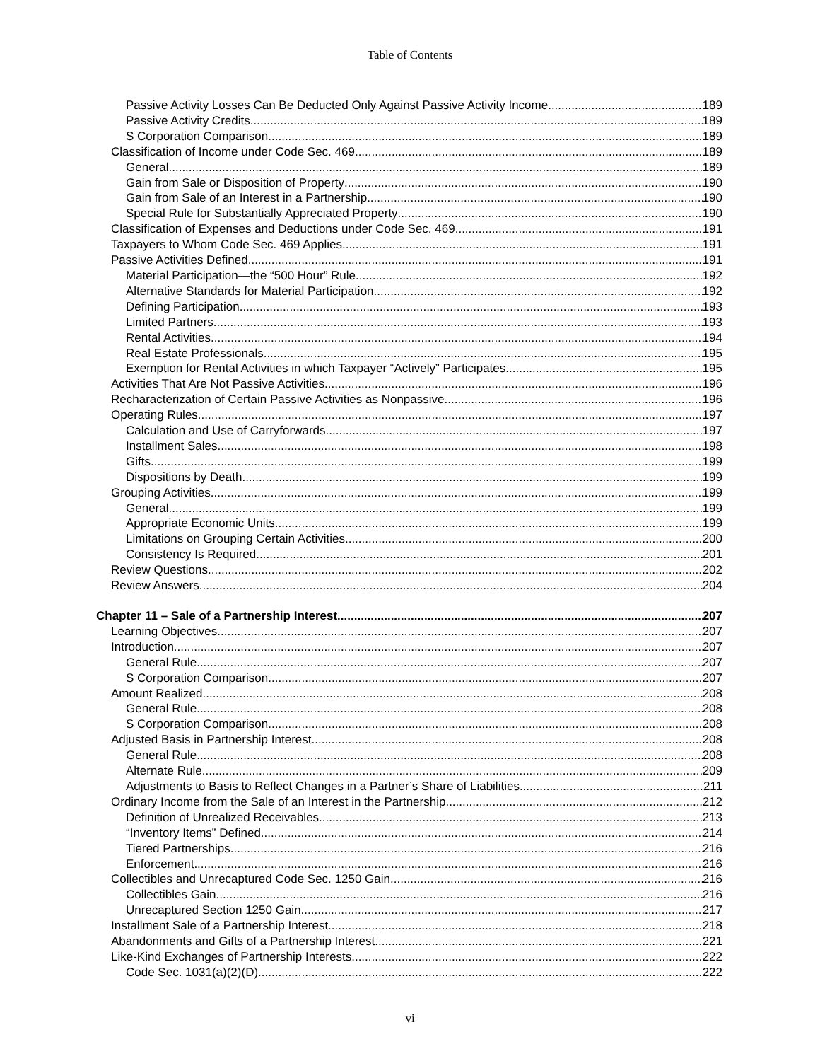Table of Contents
Passive Activity Losses Can Be Deducted Only Against Passive Activity Income 189
Passive Activity Credits 189
S Corporation Comparison 189
Classification of Income under Code Sec. 469 189
General 189
Gain from Sale or Disposition of Property 190
Gain from Sale of an Interest in a Partnership 190
Special Rule for Substantially Appreciated Property 190
Classification of Expenses and Deductions under Code Sec. 469 191
Taxpayers to Whom Code Sec. 469 Applies 191
Passive Activities Defined 191
Material Participation—the “500 Hour” Rule 192
Alternative Standards for Material Participation 192
Defining Participation 193
Limited Partners 193
Rental Activities 194
Real Estate Professionals 195
Exemption for Rental Activities in which Taxpayer “Actively” Participates 195
Activities That Are Not Passive Activities 196
Recharacterization of Certain Passive Activities as Nonpassive 196
Operating Rules 197
Calculation and Use of Carryforwards 197
Installment Sales 198
Gifts 199
Dispositions by Death 199
Grouping Activities 199
General 199
Appropriate Economic Units 199
Limitations on Grouping Certain Activities 200
Consistency Is Required 201
Review Questions 202
Review Answers 204
Chapter 11 – Sale of a Partnership Interest 207
Learning Objectives 207
Introduction 207
General Rule 207
S Corporation Comparison 207
Amount Realized 208
General Rule 208
S Corporation Comparison 208
Adjusted Basis in Partnership Interest 208
General Rule 208
Alternate Rule 209
Adjustments to Basis to Reflect Changes in a Partner’s Share of Liabilities 211
Ordinary Income from the Sale of an Interest in the Partnership 212
Definition of Unrealized Receivables 213
“Inventory Items” Defined 214
Tiered Partnerships 216
Enforcement 216
Collectibles and Unrecaptured Code Sec. 1250 Gain 216
Collectibles Gain 216
Unrecaptured Section 1250 Gain 217
Installment Sale of a Partnership Interest 218
Abandonments and Gifts of a Partnership Interest 221
Like-Kind Exchanges of Partnership Interests 222
Code Sec. 1031(a)(2)(D) 222
vi